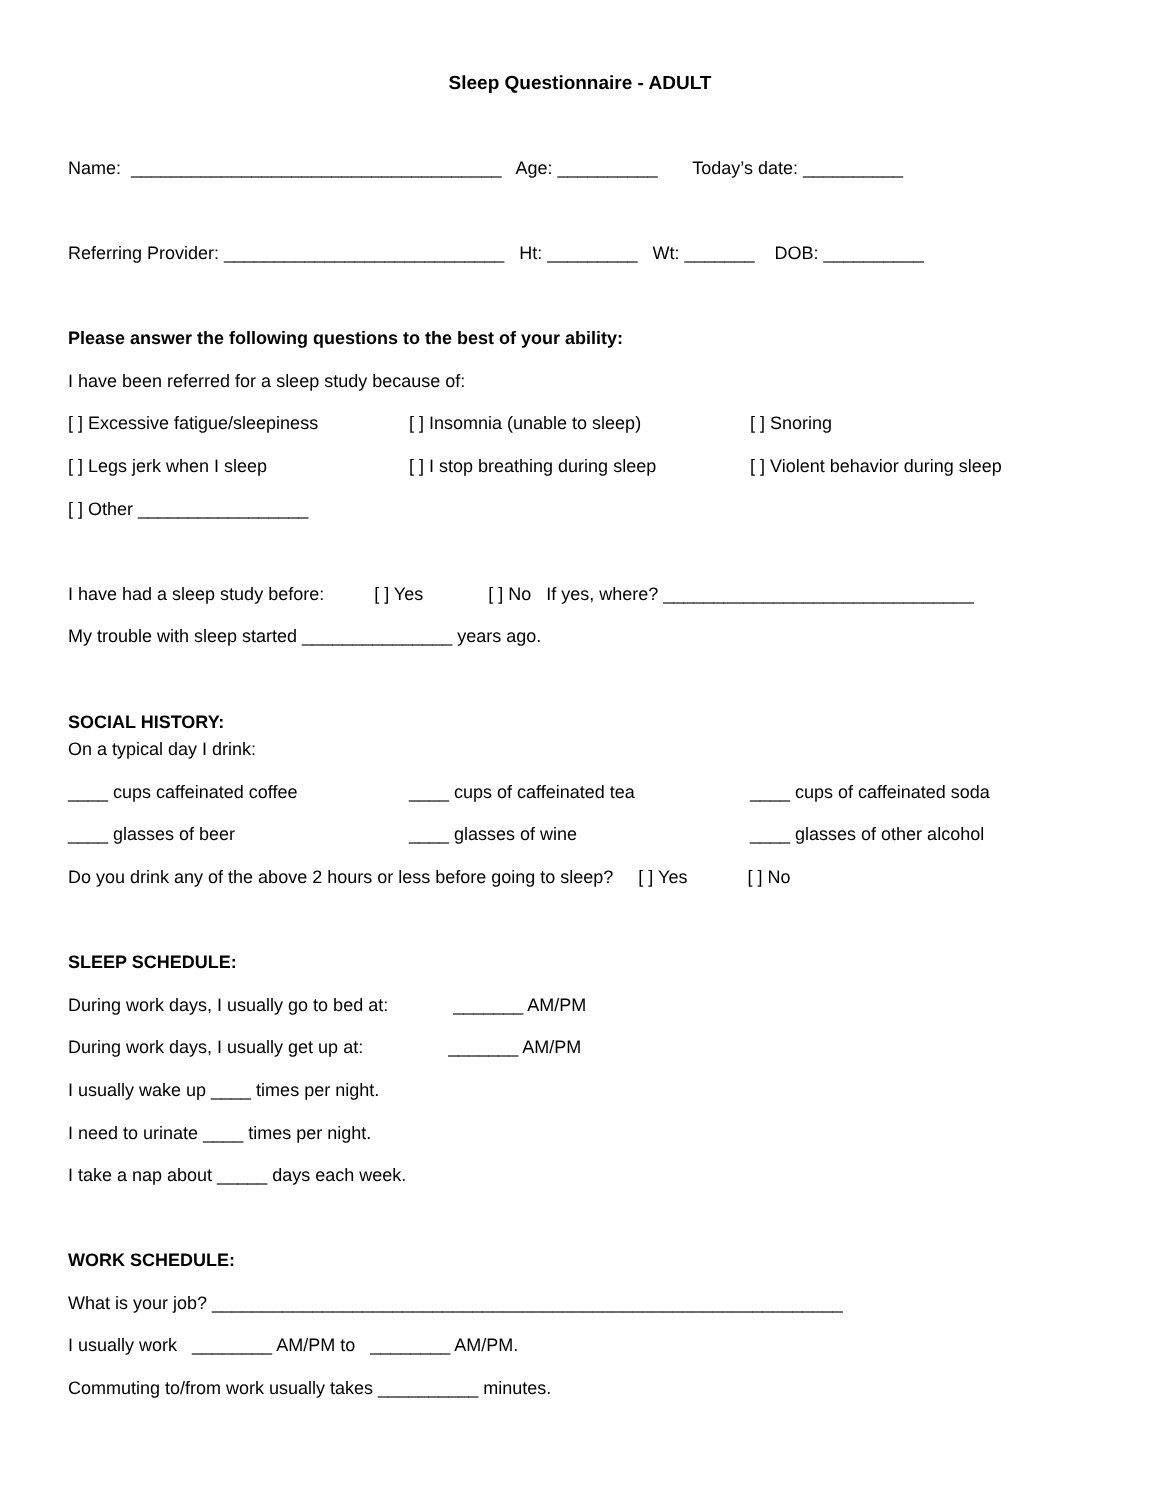Sleep Questionnaire - ADULT
Name: _____________________________________ Age: __________ Today’s date: __________
Referring Provider: ____________________________ Ht: _________ Wt: _______ DOB: __________
Please answer the following questions to the best of your ability:
I have been referred for a sleep study because of:
[ ] Excessive fatigue/sleepiness [ ] Insomnia (unable to sleep) [ ] Snoring
[ ] Legs jerk when I sleep [ ] I stop breathing during sleep [ ] Violent behavior during sleep
[ ] Other _________________
I have had a sleep study before: [ ] Yes [ ] No If yes, where? _______________________________
My trouble with sleep started _______________ years ago.
SOCIAL HISTORY:
On a typical day I drink:
____ cups caffeinated coffee ____ cups of caffeinated tea ____ cups of caffeinated soda
____ glasses of beer ____ glasses of wine ____ glasses of other alcohol
Do you drink any of the above 2 hours or less before going to sleep? [ ] Yes [ ] No
SLEEP SCHEDULE:
During work days, I usually go to bed at: _______ AM/PM
During work days, I usually get up at: _______ AM/PM
I usually wake up ____ times per night.
I need to urinate ____ times per night.
I take a nap about _____ days each week.
WORK SCHEDULE:
What is your job? _______________________________________________________________
I usually work ________ AM/PM to ________ AM/PM.
Commuting to/from work usually takes __________ minutes.